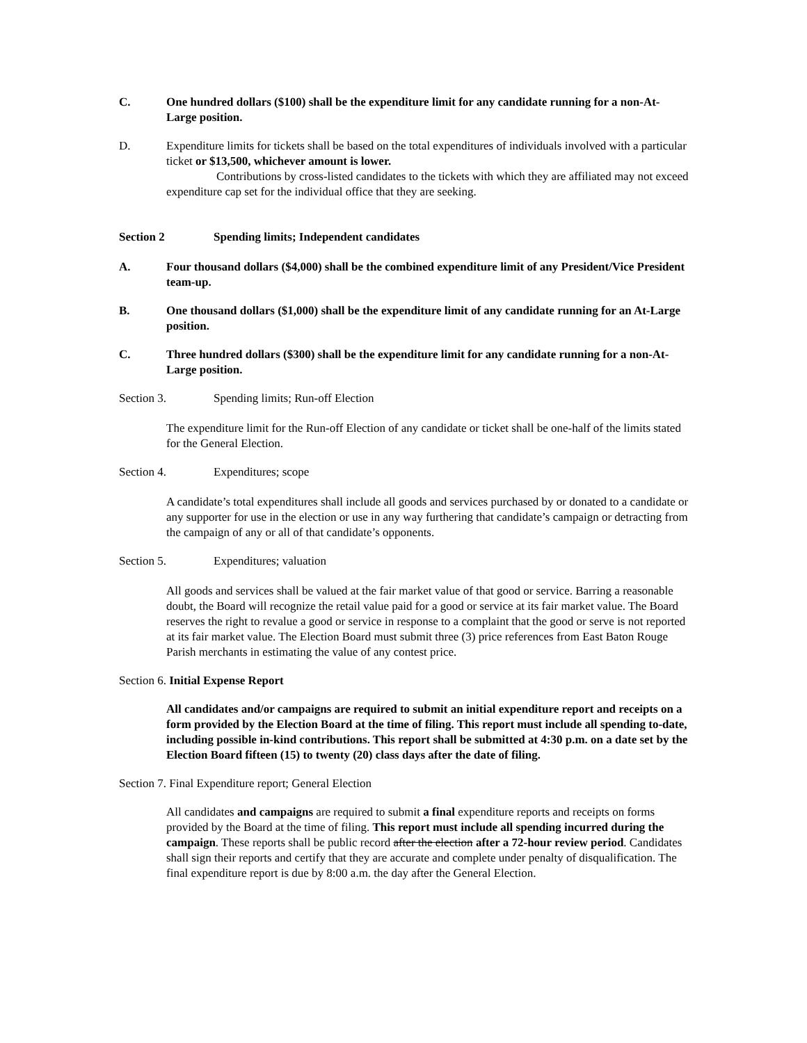C. One hundred dollars ($100) shall be the expenditure limit for any candidate running for a non-At-Large position.
D. Expenditure limits for tickets shall be based on the total expenditures of individuals involved with a particular ticket or $13,500, whichever amount is lower.
Contributions by cross-listed candidates to the tickets with which they are affiliated may not exceed expenditure cap set for the individual office that they are seeking.
Section 2 Spending limits; Independent candidates
A. Four thousand dollars ($4,000) shall be the combined expenditure limit of any President/Vice President team-up.
B. One thousand dollars ($1,000) shall be the expenditure limit of any candidate running for an At-Large position.
C. Three hundred dollars ($300) shall be the expenditure limit for any candidate running for a non-At-Large position.
Section 3. Spending limits; Run-off Election
The expenditure limit for the Run-off Election of any candidate or ticket shall be one-half of the limits stated for the General Election.
Section 4. Expenditures; scope
A candidate’s total expenditures shall include all goods and services purchased by or donated to a candidate or any supporter for use in the election or use in any way furthering that candidate’s campaign or detracting from the campaign of any or all of that candidate’s opponents.
Section 5. Expenditures; valuation
All goods and services shall be valued at the fair market value of that good or service. Barring a reasonable doubt, the Board will recognize the retail value paid for a good or service at its fair market value. The Board reserves the right to revalue a good or service in response to a complaint that the good or serve is not reported at its fair market value. The Election Board must submit three (3) price references from East Baton Rouge Parish merchants in estimating the value of any contest price.
Section 6. Initial Expense Report
All candidates and/or campaigns are required to submit an initial expenditure report and receipts on a form provided by the Election Board at the time of filing. This report must include all spending to-date, including possible in-kind contributions. This report shall be submitted at 4:30 p.m. on a date set by the Election Board fifteen (15) to twenty (20) class days after the date of filing.
Section 7. Final Expenditure report; General Election
All candidates and campaigns are required to submit a final expenditure reports and receipts on forms provided by the Board at the time of filing. This report must include all spending incurred during the campaign. These reports shall be public record after the election after a 72-hour review period. Candidates shall sign their reports and certify that they are accurate and complete under penalty of disqualification. The final expenditure report is due by 8:00 a.m. the day after the General Election.